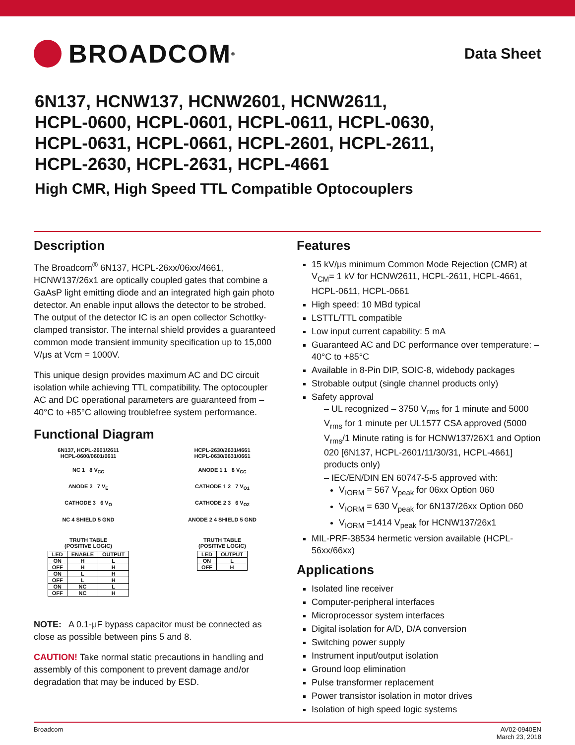BROADCOM<sup>®</sup>
Data Sheet
6N137, HCNW137, HCNW2601, HCNW2611,
HCPL-0600, HCPL-0601, HCPL-0611, HCPL-0630,
HCPL-0631, HCPL-0661, HCPL-2601, HCPL-2611,
HCPL-2630, HCPL-2631, HCPL-4661
High CMR, High Speed TTL Compatible Optocouplers
Description
The Broadcom<sup>®</sup> 6N137, HCPL-26xx/06xx/4661, HCNW137/26x1 are optically coupled gates that combine a GaAsP light emitting diode and an integrated high gain photo detector. An enable input allows the detector to be strobed. The output of the detector IC is an open collector Schottky-clamped transistor. The internal shield provides a guaranteed common mode transient immunity specification up to 15,000 V/μs at Vcm = 1000V.
This unique design provides maximum AC and DC circuit isolation while achieving TTL compatibility. The optocoupler AC and DC operational parameters are guaranteed from –40°C to +85°C allowing troublefree system performance.
Functional Diagram
6N137, HCPL-2601/2611
HCPL-0600/0601/0611
NC 1 8 V<sub>CC</sub>
ANODE 2 7 V<sub>E</sub>
CATHODE 3 6 V<sub>O</sub>
NC 4 SHIELD 5 GND
TRUTH TABLE
(POSITIVE LOGIC)
| LED | ENABLE | OUTPUT |
| --- | --- | --- |
| ON | H | L |
| OFF | H | H |
| ON | L | H |
| OFF | L | H |
| ON | NC | L |
| OFF | NC | H |
HCPL-2630/2631/4661
HCPL-0630/0631/0661
ANODE 1 1 8 V<sub>CC</sub>
CATHODE 1 2 7 V<sub>O1</sub>
CATHODE 2 3 6 V<sub>O2</sub>
ANODE 2 4 SHIELD 5 GND
TRUTH TABLE
(POSITIVE LOGIC)
| LED | OUTPUT |
| --- | --- |
| ON | L |
| OFF | H |
NOTE: A 0.1-μF bypass capacitor must be connected as close as possible between pins 5 and 8.
CAUTION! Take normal static precautions in handling and assembly of this component to prevent damage and/or degradation that may be induced by ESD.
Features
15 kV/μs minimum Common Mode Rejection (CMR) at V<sub>CM</sub>= 1 kV for HCNW2611, HCPL-2611, HCPL-4661, HCPL-0611, HCPL-0661
High speed: 10 MBd typical
LSTTL/TTL compatible
Low input current capability: 5 mA
Guaranteed AC and DC performance over temperature: –40°C to +85°C
Available in 8-Pin DIP, SOIC-8, widebody packages
Strobable output (single channel products only)
Safety approval
– UL recognized – 3750 V<sub>rms</sub> for 1 minute and 5000 V<sub>rms</sub> for 1 minute per UL1577 CSA approved (5000 V<sub>rms</sub>/1 Minute rating is for HCNW137/26X1 and Option 020 [6N137, HCPL-2601/11/30/31, HCPL-4661] products only)
– IEC/EN/DIN EN 60747-5-5 approved with:
V<sub>IORM</sub> = 567 V<sub>peak</sub> for 06xx Option 060
V<sub>IORM</sub> = 630 V<sub>peak</sub> for 6N137/26xx Option 060
V<sub>IORM</sub> =1414 V<sub>peak</sub> for HCNW137/26x1
MIL-PRF-38534 hermetic version available (HCPL-56xx/66xx)
Applications
Isolated line receiver
Computer-peripheral interfaces
Microprocessor system interfaces
Digital isolation for A/D, D/A conversion
Switching power supply
Instrument input/output isolation
Ground loop elimination
Pulse transformer replacement
Power transistor isolation in motor drives
Isolation of high speed logic systems
Broadcom AV02-0940EN
March 23, 2018